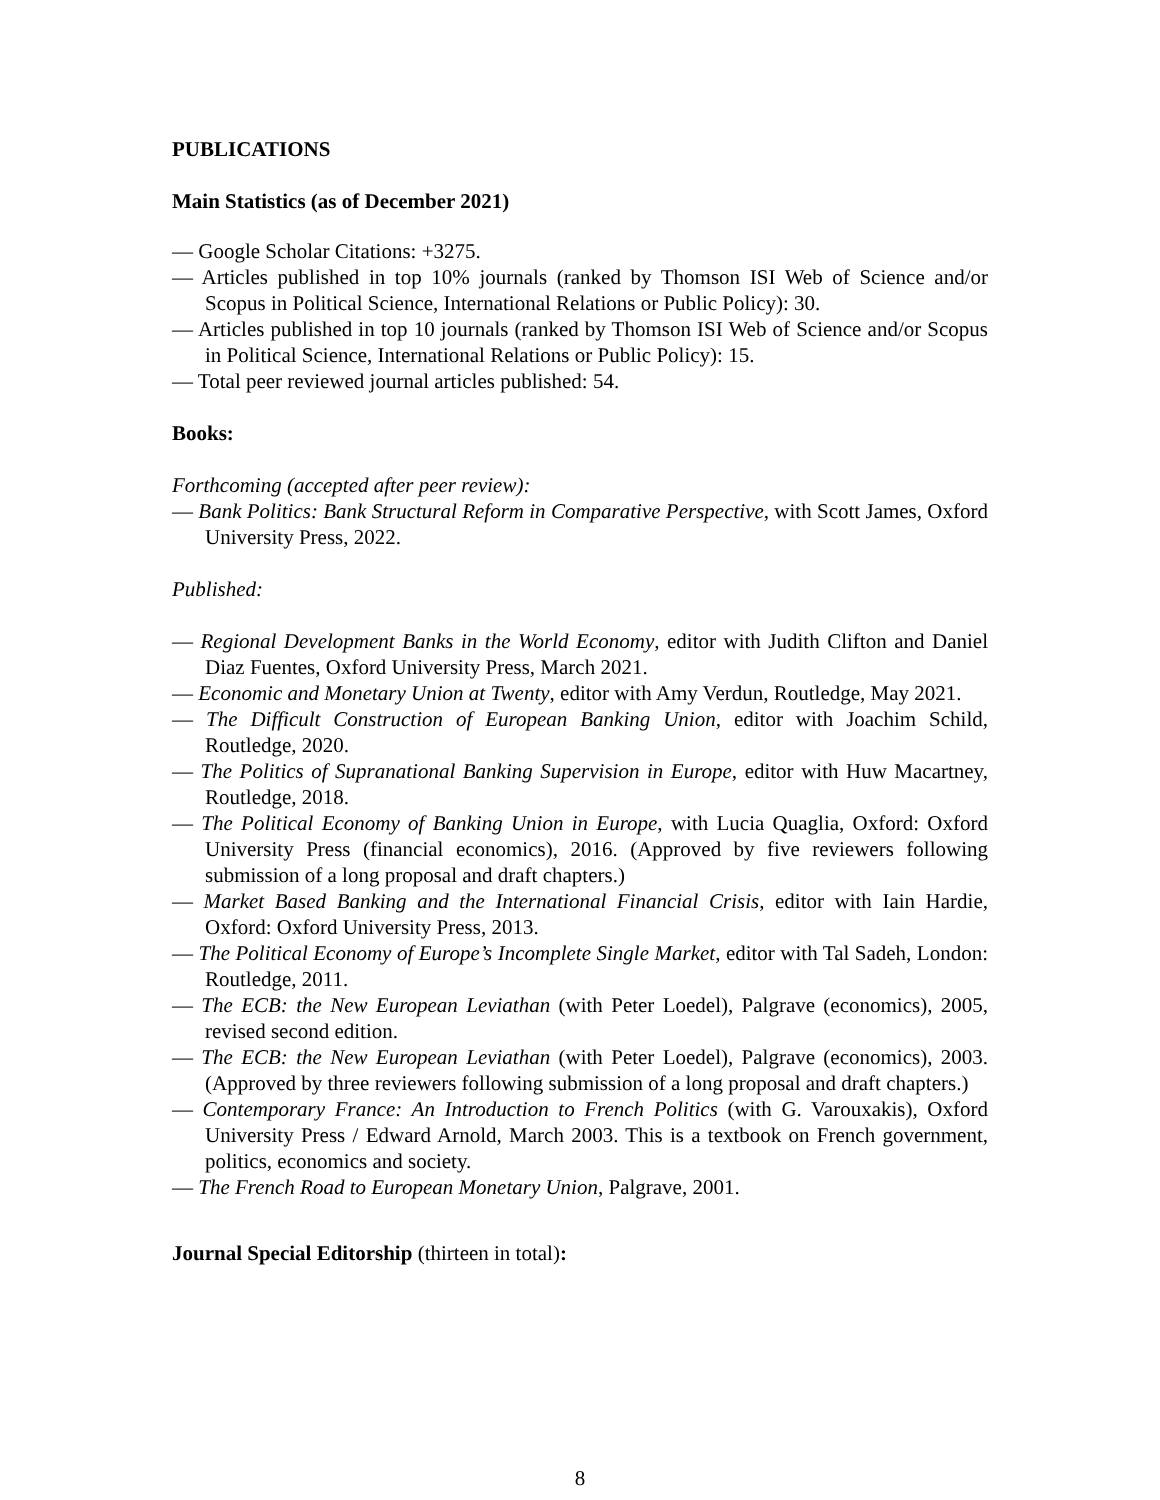PUBLICATIONS
Main Statistics (as of December 2021)
— Google Scholar Citations: +3275.
— Articles published in top 10% journals (ranked by Thomson ISI Web of Science and/or Scopus in Political Science, International Relations or Public Policy): 30.
— Articles published in top 10 journals (ranked by Thomson ISI Web of Science and/or Scopus in Political Science, International Relations or Public Policy): 15.
— Total peer reviewed journal articles published: 54.
Books:
Forthcoming (accepted after peer review):
— Bank Politics: Bank Structural Reform in Comparative Perspective, with Scott James, Oxford University Press, 2022.
Published:
— Regional Development Banks in the World Economy, editor with Judith Clifton and Daniel Diaz Fuentes, Oxford University Press, March 2021.
— Economic and Monetary Union at Twenty, editor with Amy Verdun, Routledge, May 2021.
— The Difficult Construction of European Banking Union, editor with Joachim Schild, Routledge, 2020.
— The Politics of Supranational Banking Supervision in Europe, editor with Huw Macartney, Routledge, 2018.
— The Political Economy of Banking Union in Europe, with Lucia Quaglia, Oxford: Oxford University Press (financial economics), 2016. (Approved by five reviewers following submission of a long proposal and draft chapters.)
— Market Based Banking and the International Financial Crisis, editor with Iain Hardie, Oxford: Oxford University Press, 2013.
— The Political Economy of Europe’s Incomplete Single Market, editor with Tal Sadeh, London: Routledge, 2011.
— The ECB: the New European Leviathan (with Peter Loedel), Palgrave (economics), 2005, revised second edition.
— The ECB: the New European Leviathan (with Peter Loedel), Palgrave (economics), 2003. (Approved by three reviewers following submission of a long proposal and draft chapters.)
— Contemporary France: An Introduction to French Politics (with G. Varouxakis), Oxford University Press / Edward Arnold, March 2003. This is a textbook on French government, politics, economics and society.
— The French Road to European Monetary Union, Palgrave, 2001.
Journal Special Editorship (thirteen in total):
8